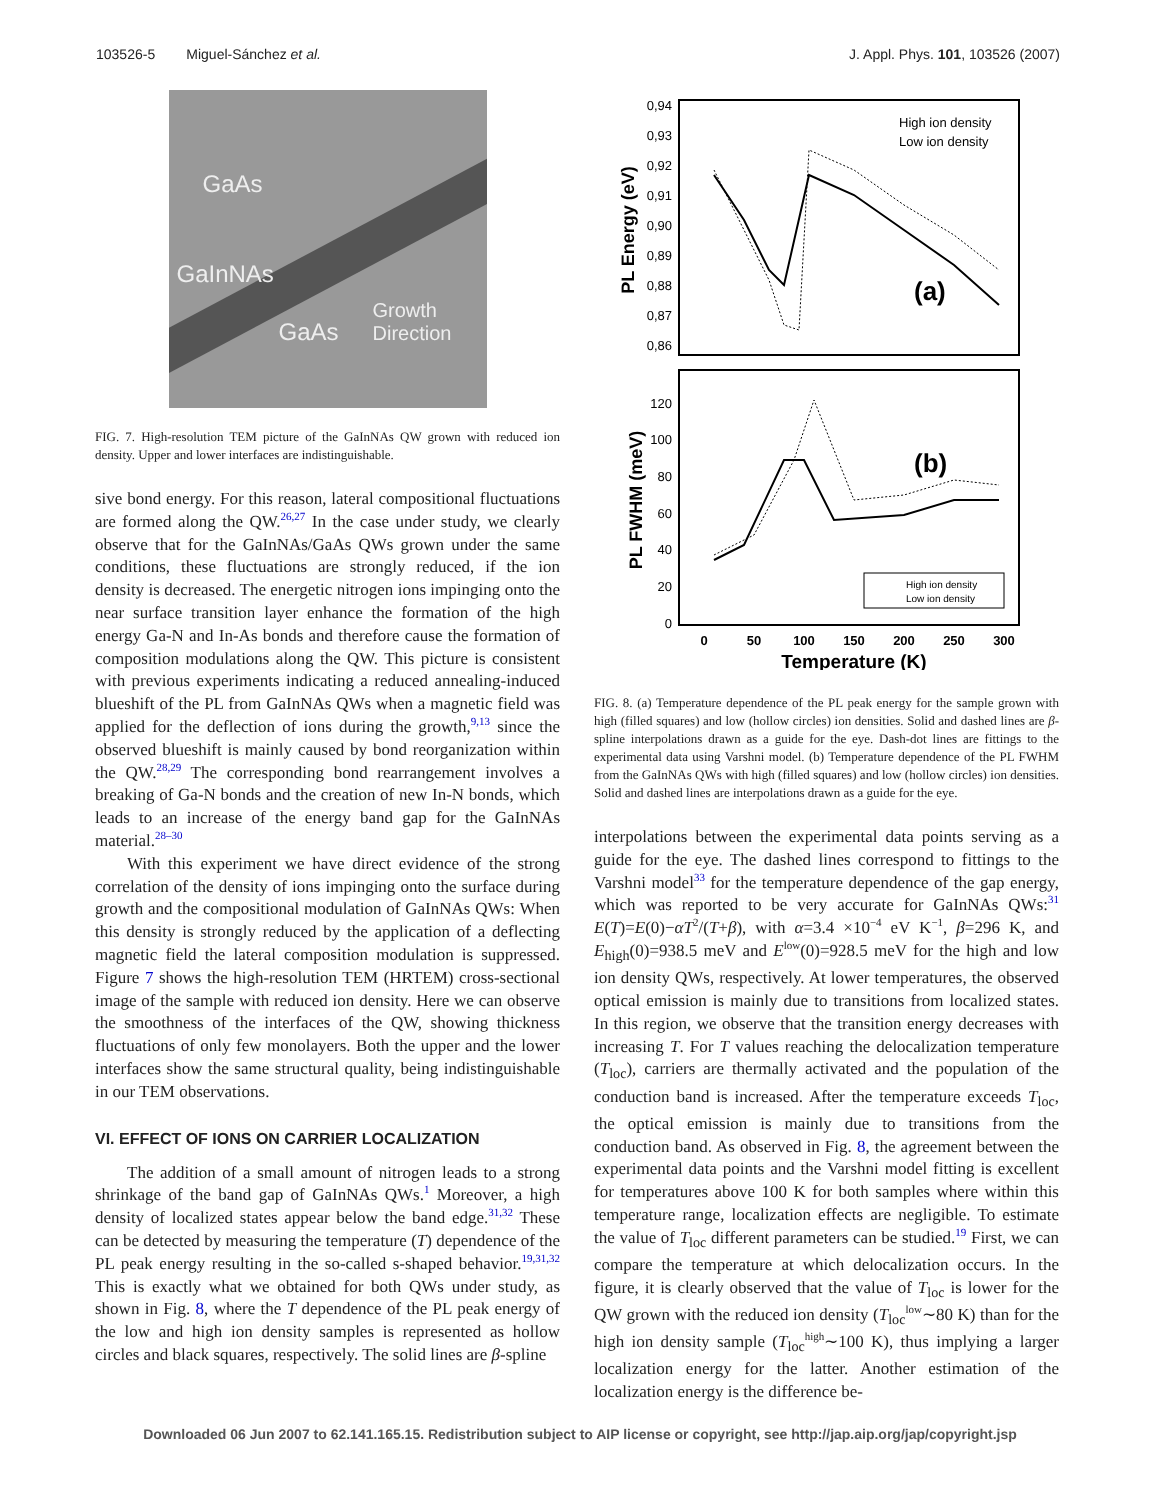103526-5 Miguel-Sánchez et al. J. Appl. Phys. 101, 103526 (2007)
GaAs
GaInNAs
GaAs Growth
Direction
FIG. 7. High-resolution TEM picture of the GaInNAs QW grown with reduced ion density. Upper and lower interfaces are indistinguishable.
sive bond energy. For this reason, lateral compositional fluctuations are formed along the QW.<sup>26,27</sup> In the case under study, we clearly observe that for the GaInNAs/GaAs QWs grown under the same conditions, these fluctuations are strongly reduced, if the ion density is decreased. The energetic nitrogen ions impinging onto the near surface transition layer enhance the formation of the high energy Ga-N and In-As bonds and therefore cause the formation of composition modulations along the QW. This picture is consistent with previous experiments indicating a reduced annealing-induced blueshift of the PL from GaInNAs QWs when a magnetic field was applied for the deflection of ions during the growth,<sup>9,13</sup> since the observed blueshift is mainly caused by bond reorganization within the QW.<sup>28,29</sup> The corresponding bond rearrangement involves a breaking of Ga-N bonds and the creation of new In-N bonds, which leads to an increase of the energy band gap for the GaInNAs material.<sup>28–30</sup>
With this experiment we have direct evidence of the strong correlation of the density of ions impinging onto the surface during growth and the compositional modulation of GaInNAs QWs: When this density is strongly reduced by the application of a deflecting magnetic field the lateral composition modulation is suppressed. Figure 7 shows the high-resolution TEM (HRTEM) cross-sectional image of the sample with reduced ion density. Here we can observe the smoothness of the interfaces of the QW, showing thickness fluctuations of only few monolayers. Both the upper and the lower interfaces show the same structural quality, being indistinguishable in our TEM observations.
VI. EFFECT OF IONS ON CARRIER LOCALIZATION
The addition of a small amount of nitrogen leads to a strong shrinkage of the band gap of GaInNAs QWs.<sup>1</sup> Moreover, a high density of localized states appear below the band edge.<sup>31,32</sup> These can be detected by measuring the temperature (T) dependence of the PL peak energy resulting in the so-called s-shaped behavior.<sup>19,31,32</sup> This is exactly what we obtained for both QWs under study, as shown in Fig. 8, where the T dependence of the PL peak energy of the low and high ion density samples is represented as hollow circles and black squares, respectively. The solid lines are β-spline
0,94
0,93
0,92
0,91
0,90
0,89
0,88
0,87
0,86
120
100
80
60
40
20
0
0
50
100
150
200
250
300
Temperature (K)
PL Energy (eV)
PL FWHM (meV)
(a)
(b)
High ion density
Low ion density
High ion density
Low ion density
FIG. 8. (a) Temperature dependence of the PL peak energy for the sample grown with high (filled squares) and low (hollow circles) ion densities. Solid and dashed lines are β-spline interpolations drawn as a guide for the eye. Dash-dot lines are fittings to the experimental data using Varshni model. (b) Temperature dependence of the PL FWHM from the GaInNAs QWs with high (filled squares) and low (hollow circles) ion densities. Solid and dashed lines are interpolations drawn as a guide for the eye.
interpolations between the experimental data points serving as a guide for the eye. The dashed lines correspond to fittings to the Varshni model<sup>33</sup> for the temperature dependence of the gap energy, which was reported to be very accurate for GaInNAs QWs:<sup>31</sup> E(T)=E(0)−αT<sup>2</sup>/(T+β), with α=3.4 ×10<sup>−4</sup> eV K<sup>−1</sup>, β=296 K, and E<sub>high</sub>(0)=938.5 meV and E<sup>low</sup>(0)=928.5 meV for the high and low ion density QWs, respectively. At lower temperatures, the observed optical emission is mainly due to transitions from localized states. In this region, we observe that the transition energy decreases with increasing T. For T values reaching the delocalization temperature (T<sub>loc</sub>), carriers are thermally activated and the population of the conduction band is increased. After the temperature exceeds T<sub>loc</sub>, the optical emission is mainly due to transitions from the conduction band. As observed in Fig. 8, the agreement between the experimental data points and the Varshni model fitting is excellent for temperatures above 100 K for both samples where within this temperature range, localization effects are negligible. To estimate the value of T<sub>loc</sub> different parameters can be studied.<sup>19</sup> First, we can compare the temperature at which delocalization occurs. In the figure, it is clearly observed that the value of T<sub>loc</sub> is lower for the QW grown with the reduced ion density (T<sub>loc</sub><sup>low</sup>∼80 K) than for the high ion density sample (T<sub>loc</sub><sup>high</sup>∼100 K), thus implying a larger localization energy for the latter. Another estimation of the localization energy is the difference be-
Downloaded 06 Jun 2007 to 62.141.165.15. Redistribution subject to AIP license or copyright, see http://jap.aip.org/jap/copyright.jsp